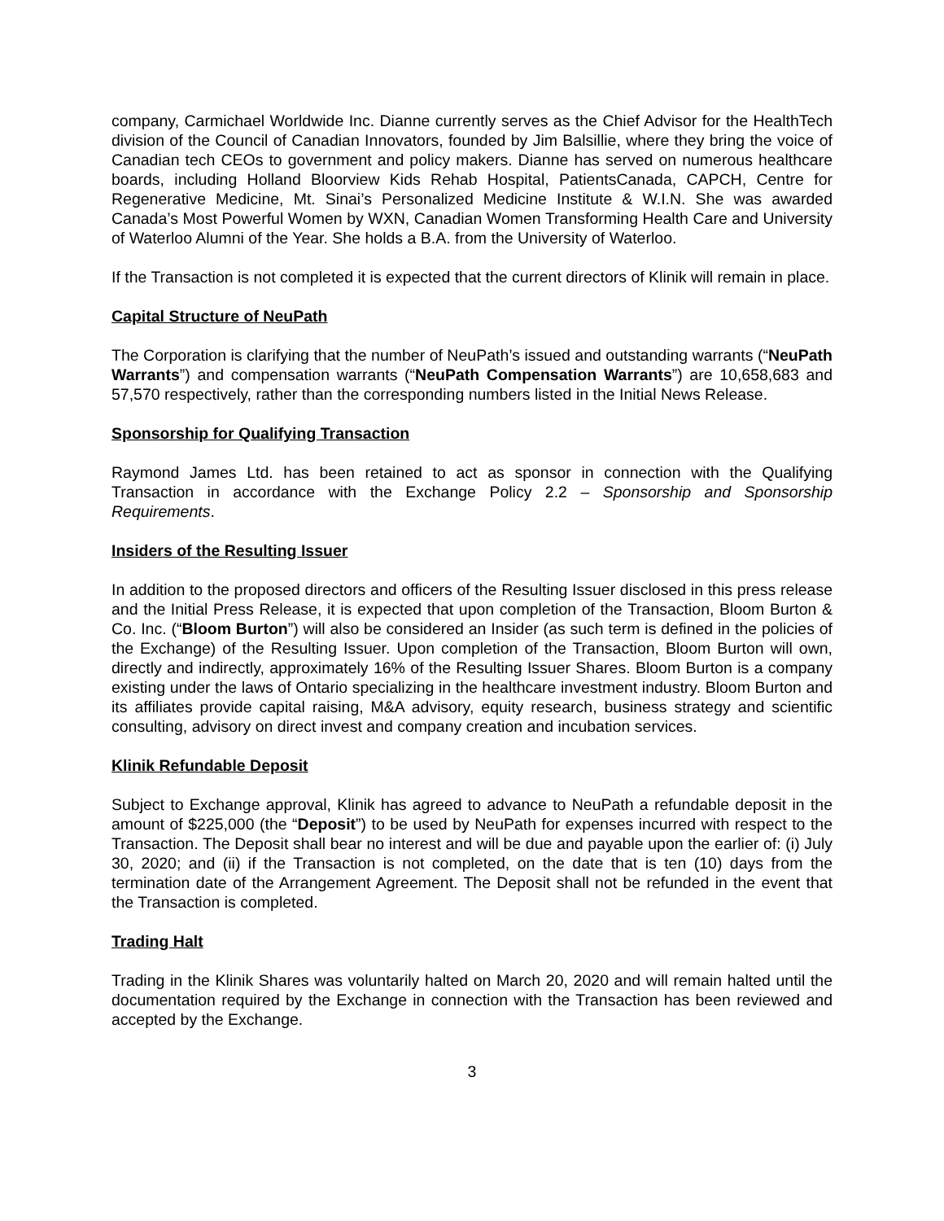company, Carmichael Worldwide Inc. Dianne currently serves as the Chief Advisor for the HealthTech division of the Council of Canadian Innovators, founded by Jim Balsillie, where they bring the voice of Canadian tech CEOs to government and policy makers. Dianne has served on numerous healthcare boards, including Holland Bloorview Kids Rehab Hospital, PatientsCanada, CAPCH, Centre for Regenerative Medicine, Mt. Sinai’s Personalized Medicine Institute & W.I.N. She was awarded Canada’s Most Powerful Women by WXN, Canadian Women Transforming Health Care and University of Waterloo Alumni of the Year. She holds a B.A. from the University of Waterloo.
If the Transaction is not completed it is expected that the current directors of Klinik will remain in place.
Capital Structure of NeuPath
The Corporation is clarifying that the number of NeuPath’s issued and outstanding warrants (“NeuPath Warrants”) and compensation warrants (“NeuPath Compensation Warrants”) are 10,658,683 and 57,570 respectively, rather than the corresponding numbers listed in the Initial News Release.
Sponsorship for Qualifying Transaction
Raymond James Ltd. has been retained to act as sponsor in connection with the Qualifying Transaction in accordance with the Exchange Policy 2.2 – Sponsorship and Sponsorship Requirements.
Insiders of the Resulting Issuer
In addition to the proposed directors and officers of the Resulting Issuer disclosed in this press release and the Initial Press Release, it is expected that upon completion of the Transaction, Bloom Burton & Co. Inc. (“Bloom Burton”) will also be considered an Insider (as such term is defined in the policies of the Exchange) of the Resulting Issuer. Upon completion of the Transaction, Bloom Burton will own, directly and indirectly, approximately 16% of the Resulting Issuer Shares. Bloom Burton is a company existing under the laws of Ontario specializing in the healthcare investment industry. Bloom Burton and its affiliates provide capital raising, M&A advisory, equity research, business strategy and scientific consulting, advisory on direct invest and company creation and incubation services.
Klinik Refundable Deposit
Subject to Exchange approval, Klinik has agreed to advance to NeuPath a refundable deposit in the amount of $225,000 (the “Deposit”) to be used by NeuPath for expenses incurred with respect to the Transaction. The Deposit shall bear no interest and will be due and payable upon the earlier of: (i) July 30, 2020; and (ii) if the Transaction is not completed, on the date that is ten (10) days from the termination date of the Arrangement Agreement. The Deposit shall not be refunded in the event that the Transaction is completed.
Trading Halt
Trading in the Klinik Shares was voluntarily halted on March 20, 2020 and will remain halted until the documentation required by the Exchange in connection with the Transaction has been reviewed and accepted by the Exchange.
3